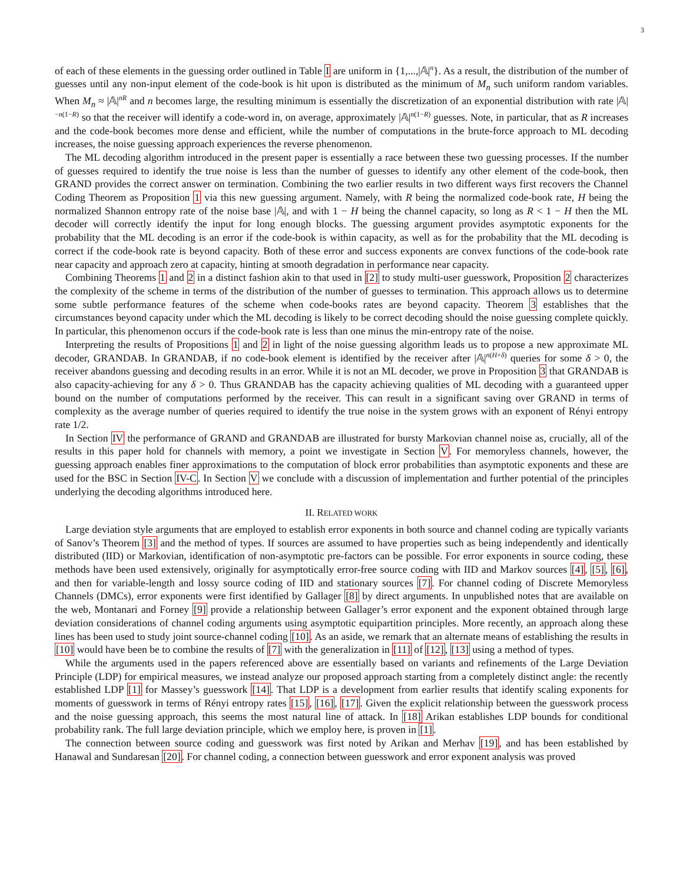3
of each of these elements in the guessing order outlined in Table I are uniform in {1,...,|𝔸|<sup>n</sup>}. As a result, the distribution of the number of guesses until any non-input element of the code-book is hit upon is distributed as the minimum of M<sub>n</sub> such uniform random variables. When M<sub>n</sub> ≈ |𝔸|<sup>nR</sup> and n becomes large, the resulting minimum is essentially the discretization of an exponential distribution with rate |𝔸|<sup>−n(1−R)</sup> so that the receiver will identify a code-word in, on average, approximately |𝔸|<sup>n(1−R)</sup> guesses. Note, in particular, that as R increases and the code-book becomes more dense and efficient, while the number of computations in the brute-force approach to ML decoding increases, the noise guessing approach experiences the reverse phenomenon.
The ML decoding algorithm introduced in the present paper is essentially a race between these two guessing processes. If the number of guesses required to identify the true noise is less than the number of guesses to identify any other element of the code-book, then GRAND provides the correct answer on termination. Combining the two earlier results in two different ways first recovers the Channel Coding Theorem as Proposition 1 via this new guessing argument. Namely, with R being the normalized code-book rate, H being the normalized Shannon entropy rate of the noise base |𝔸|, and with 1 − H being the channel capacity, so long as R < 1 − H then the ML decoder will correctly identify the input for long enough blocks. The guessing argument provides asymptotic exponents for the probability that the ML decoding is an error if the code-book is within capacity, as well as for the probability that the ML decoding is correct if the code-book rate is beyond capacity. Both of these error and success exponents are convex functions of the code-book rate near capacity and approach zero at capacity, hinting at smooth degradation in performance near capacity.
Combining Theorems 1 and 2 in a distinct fashion akin to that used in [2] to study multi-user guesswork, Proposition 2 characterizes the complexity of the scheme in terms of the distribution of the number of guesses to termination. This approach allows us to determine some subtle performance features of the scheme when code-books rates are beyond capacity. Theorem 3 establishes that the circumstances beyond capacity under which the ML decoding is likely to be correct decoding should the noise guessing complete quickly. In particular, this phenomenon occurs if the code-book rate is less than one minus the min-entropy rate of the noise.
Interpreting the results of Propositions 1 and 2 in light of the noise guessing algorithm leads us to propose a new approximate ML decoder, GRANDAB. In GRANDAB, if no code-book element is identified by the receiver after |𝔸|<sup>n(H+δ)</sup> queries for some δ > 0, the receiver abandons guessing and decoding results in an error. While it is not an ML decoder, we prove in Proposition 3 that GRANDAB is also capacity-achieving for any δ > 0. Thus GRANDAB has the capacity achieving qualities of ML decoding with a guaranteed upper bound on the number of computations performed by the receiver. This can result in a significant saving over GRAND in terms of complexity as the average number of queries required to identify the true noise in the system grows with an exponent of Rényi entropy rate 1/2.
In Section IV the performance of GRAND and GRANDAB are illustrated for bursty Markovian channel noise as, crucially, all of the results in this paper hold for channels with memory, a point we investigate in Section V. For memoryless channels, however, the guessing approach enables finer approximations to the computation of block error probabilities than asymptotic exponents and these are used for the BSC in Section IV-C. In Section V we conclude with a discussion of implementation and further potential of the principles underlying the decoding algorithms introduced here.
II. RELATED WORK
Large deviation style arguments that are employed to establish error exponents in both source and channel coding are typically variants of Sanov’s Theorem [3] and the method of types. If sources are assumed to have properties such as being independently and identically distributed (IID) or Markovian, identification of non-asymptotic pre-factors can be possible. For error exponents in source coding, these methods have been used extensively, originally for asymptotically error-free source coding with IID and Markov sources [4], [5], [6], and then for variable-length and lossy source coding of IID and stationary sources [7]. For channel coding of Discrete Memoryless Channels (DMCs), error exponents were first identified by Gallager [8] by direct arguments. In unpublished notes that are available on the web, Montanari and Forney [9] provide a relationship between Gallager’s error exponent and the exponent obtained through large deviation considerations of channel coding arguments using asymptotic equipartition principles. More recently, an approach along these lines has been used to study joint source-channel coding [10]. As an aside, we remark that an alternate means of establishing the results in [10] would have been be to combine the results of [7] with the generalization in [11] of [12], [13] using a method of types.
While the arguments used in the papers referenced above are essentially based on variants and refinements of the Large Deviation Principle (LDP) for empirical measures, we instead analyze our proposed approach starting from a completely distinct angle: the recently established LDP [1] for Massey’s guesswork [14]. That LDP is a development from earlier results that identify scaling exponents for moments of guesswork in terms of Rényi entropy rates [15], [16], [17]. Given the explicit relationship between the guesswork process and the noise guessing approach, this seems the most natural line of attack. In [18] Arikan establishes LDP bounds for conditional probability rank. The full large deviation principle, which we employ here, is proven in [1].
The connection between source coding and guesswork was first noted by Arikan and Merhav [19], and has been established by Hanawal and Sundaresan [20]. For channel coding, a connection between guesswork and error exponent analysis was proved